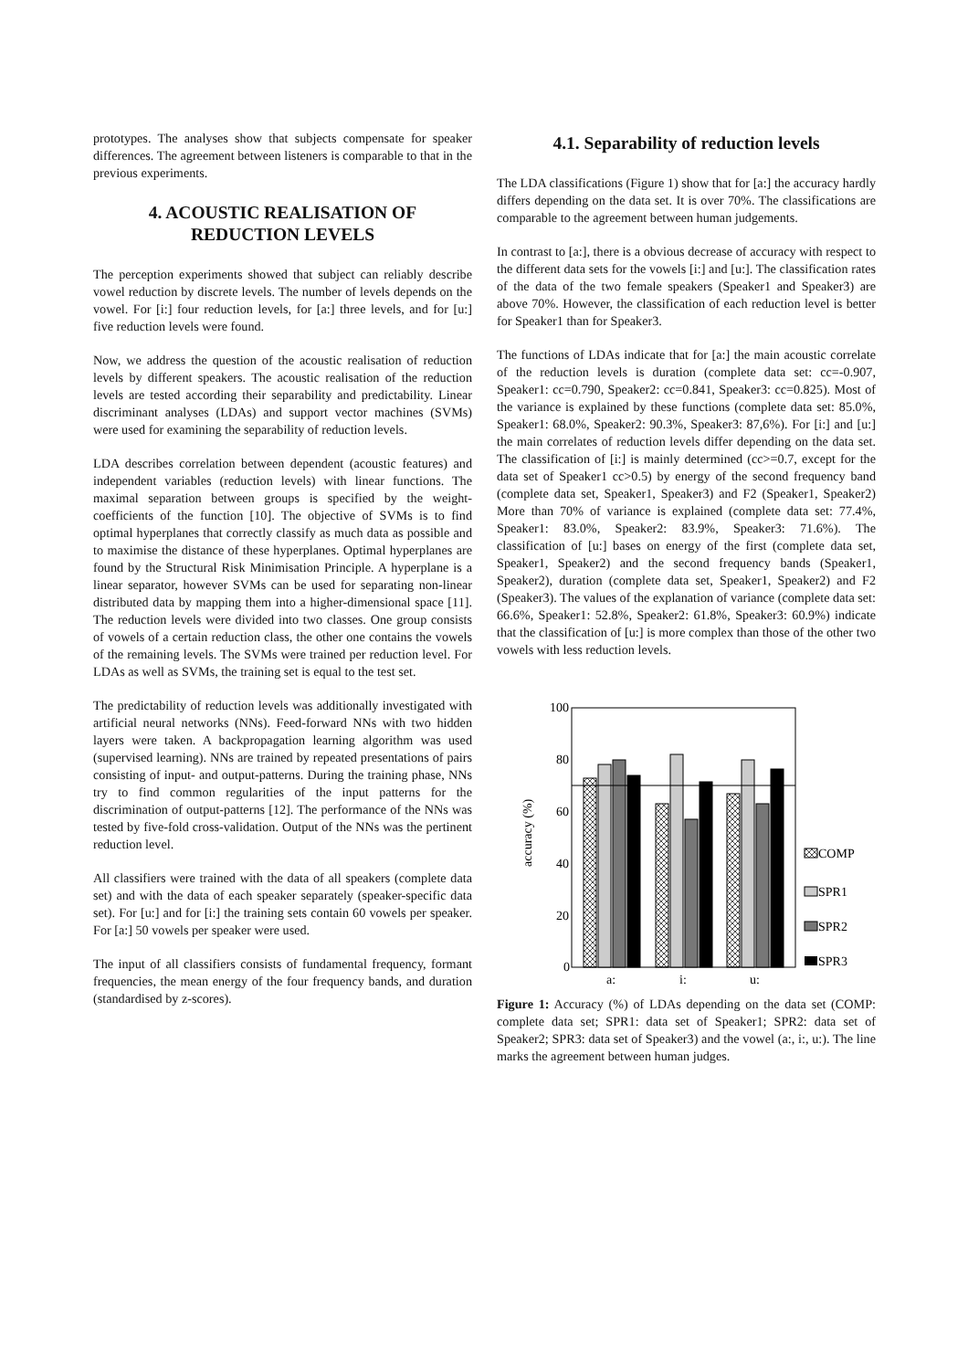prototypes. The analyses show that subjects compensate for speaker differences. The agreement between listeners is comparable to that in the previous experiments.
4. ACOUSTIC REALISATION OF REDUCTION LEVELS
The perception experiments showed that subject can reliably describe vowel reduction by discrete levels. The number of levels depends on the vowel. For [i:] four reduction levels, for [a:] three levels, and for [u:] five reduction levels were found.
Now, we address the question of the acoustic realisation of reduction levels by different speakers. The acoustic realisation of the reduction levels are tested according their separability and predictability. Linear discriminant analyses (LDAs) and support vector machines (SVMs) were used for examining the separability of reduction levels.
LDA describes correlation between dependent (acoustic features) and independent variables (reduction levels) with linear functions. The maximal separation between groups is specified by the weight-coefficients of the function [10]. The objective of SVMs is to find optimal hyperplanes that correctly classify as much data as possible and to maximise the distance of these hyperplanes. Optimal hyperplanes are found by the Structural Risk Minimisation Principle. A hyperplane is a linear separator, however SVMs can be used for separating non-linear distributed data by mapping them into a higher-dimensional space [11]. The reduction levels were divided into two classes. One group consists of vowels of a certain reduction class, the other one contains the vowels of the remaining levels. The SVMs were trained per reduction level. For LDAs as well as SVMs, the training set is equal to the test set.
The predictability of reduction levels was additionally investigated with artificial neural networks (NNs). Feed-forward NNs with two hidden layers were taken. A backpropagation learning algorithm was used (supervised learning). NNs are trained by repeated presentations of pairs consisting of input- and output-patterns. During the training phase, NNs try to find common regularities of the input patterns for the discrimination of output-patterns [12]. The performance of the NNs was tested by five-fold cross-validation. Output of the NNs was the pertinent reduction level.
All classifiers were trained with the data of all speakers (complete data set) and with the data of each speaker separately (speaker-specific data set). For [u:] and for [i:] the training sets contain 60 vowels per speaker. For [a:] 50 vowels per speaker were used.
The input of all classifiers consists of fundamental frequency, formant frequencies, the mean energy of the four frequency bands, and duration (standardised by z-scores).
4.1. Separability of reduction levels
The LDA classifications (Figure 1) show that for [a:] the accuracy hardly differs depending on the data set. It is over 70%. The classifications are comparable to the agreement between human judgements.
In contrast to [a:], there is a obvious decrease of accuracy with respect to the different data sets for the vowels [i:] and [u:]. The classification rates of the data of the two female speakers (Speaker1 and Speaker3) are above 70%. However, the classification of each reduction level is better for Speaker1 than for Speaker3.
The functions of LDAs indicate that for [a:] the main acoustic correlate of the reduction levels is duration (complete data set: cc=-0.907, Speaker1: cc=0.790, Speaker2: cc=0.841, Speaker3: cc=0.825). Most of the variance is explained by these functions (complete data set: 85.0%, Speaker1: 68.0%, Speaker2: 90.3%, Speaker3: 87,6%). For [i:] and [u:] the main correlates of reduction levels differ depending on the data set. The classification of [i:] is mainly determined (cc>=0.7, except for the data set of Speaker1 cc>0.5) by energy of the second frequency band (complete data set, Speaker1, Speaker3) and F2 (Speaker1, Speaker2) More than 70% of variance is explained (complete data set: 77.4%, Speaker1: 83.0%, Speaker2: 83.9%, Speaker3: 71.6%). The classification of [u:] bases on energy of the first (complete data set, Speaker1, Speaker2) and the second frequency bands (Speaker1, Speaker2), duration (complete data set, Speaker1, Speaker2) and F2 (Speaker3). The values of the explanation of variance (complete data set: 66.6%, Speaker1: 52.8%, Speaker2: 61.8%, Speaker3: 60.9%) indicate that the classification of [u:] is more complex than those of the other two vowels with less reduction levels.
​
accuracy (%)
100
80
60
40
20
0
a:
i:
u:
COMP
SPR1
SPR2
SPR3
Figure 1: Accuracy (%) of LDAs depending on the data set (COMP: complete data set; SPR1: data set of Speaker1; SPR2: data set of Speaker2; SPR3: data set of Speaker3) and the vowel (a:, i:, u:). The line marks the agreement between human judges.